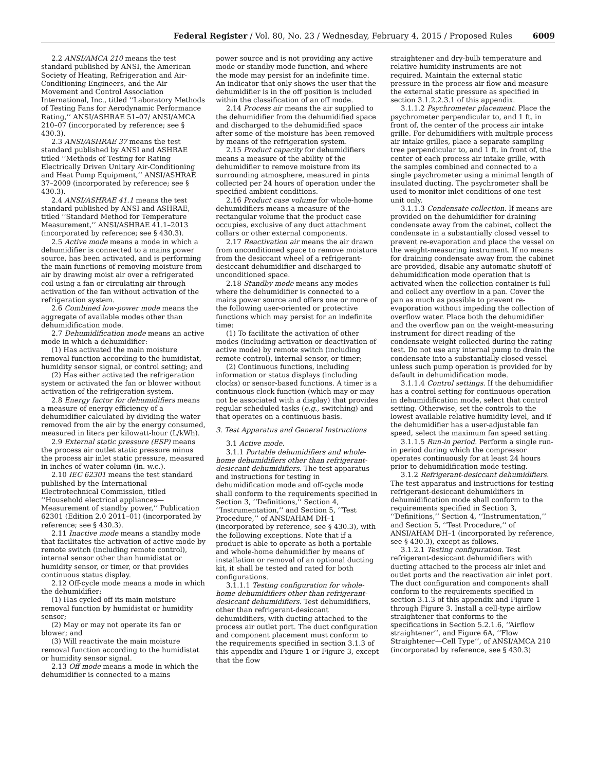Federal Register / Vol. 80, No. 23 / Wednesday, February 4, 2015 / Proposed Rules 6009
2.2 ANSI/AMCA 210 means the test standard published by ANSI, the American Society of Heating, Refrigeration and Air-Conditioning Engineers, and the Air Movement and Control Association International, Inc., titled ‘‘Laboratory Methods of Testing Fans for Aerodynamic Performance Rating,’’ ANSI/ASHRAE 51–07/ ANSI/AMCA 210–07 (incorporated by reference; see § 430.3).
2.3 ANSI/ASHRAE 37 means the test standard published by ANSI and ASHRAE titled ‘‘Methods of Testing for Rating Electrically Driven Unitary Air-Conditioning and Heat Pump Equipment,’’ ANSI/ASHRAE 37–2009 (incorporated by reference; see § 430.3).
2.4 ANSI/ASHRAE 41.1 means the test standard published by ANSI and ASHRAE, titled ‘‘Standard Method for Temperature Measurement,’’ ANSI/ASHRAE 41.1–2013 (incorporated by reference; see § 430.3).
2.5 Active mode means a mode in which a dehumidifier is connected to a mains power source, has been activated, and is performing the main functions of removing moisture from air by drawing moist air over a refrigerated coil using a fan or circulating air through activation of the fan without activation of the refrigeration system.
2.6 Combined low-power mode means the aggregate of available modes other than dehumidification mode.
2.7 Dehumidification mode means an active mode in which a dehumidifier:
(1) Has activated the main moisture removal function according to the humidistat, humidity sensor signal, or control setting; and
(2) Has either activated the refrigeration system or activated the fan or blower without activation of the refrigeration system.
2.8 Energy factor for dehumidifiers means a measure of energy efficiency of a dehumidifier calculated by dividing the water removed from the air by the energy consumed, measured in liters per kilowatt-hour (L/kWh).
2.9 External static pressure (ESP) means the process air outlet static pressure minus the process air inlet static pressure, measured in inches of water column (in. w.c.).
2.10 IEC 62301 means the test standard published by the International Electrotechnical Commission, titled ‘‘Household electrical appliances— Measurement of standby power,’’ Publication 62301 (Edition 2.0 2011–01) (incorporated by reference; see § 430.3).
2.11 Inactive mode means a standby mode that facilitates the activation of active mode by remote switch (including remote control), internal sensor other than humidistat or humidity sensor, or timer, or that provides continuous status display.
2.12 Off-cycle mode means a mode in which the dehumidifier:
(1) Has cycled off its main moisture removal function by humidistat or humidity sensor;
(2) May or may not operate its fan or blower; and
(3) Will reactivate the main moisture removal function according to the humidistat or humidity sensor signal.
2.13 Off mode means a mode in which the dehumidifier is connected to a mains
power source and is not providing any active mode or standby mode function, and where the mode may persist for an indefinite time. An indicator that only shows the user that the dehumidifier is in the off position is included within the classification of an off mode.
2.14 Process air means the air supplied to the dehumidifier from the dehumidified space and discharged to the dehumidified space after some of the moisture has been removed by means of the refrigeration system.
2.15 Product capacity for dehumidifiers means a measure of the ability of the dehumidifier to remove moisture from its surrounding atmosphere, measured in pints collected per 24 hours of operation under the specified ambient conditions.
2.16 Product case volume for whole-home dehumidifiers means a measure of the rectangular volume that the product case occupies, exclusive of any duct attachment collars or other external components.
2.17 Reactivation air means the air drawn from unconditioned space to remove moisture from the desiccant wheel of a refrigerant-desiccant dehumidifier and discharged to unconditioned space.
2.18 Standby mode means any modes where the dehumidifier is connected to a mains power source and offers one or more of the following user-oriented or protective functions which may persist for an indefinite time:
(1) To facilitate the activation of other modes (including activation or deactivation of active mode) by remote switch (including remote control), internal sensor, or timer;
(2) Continuous functions, including information or status displays (including clocks) or sensor-based functions. A timer is a continuous clock function (which may or may not be associated with a display) that provides regular scheduled tasks (e.g., switching) and that operates on a continuous basis.
3. Test Apparatus and General Instructions
3.1 Active mode.
3.1.1 Portable dehumidifiers and whole-home dehumidifiers other than refrigerant-desiccant dehumidifiers. The test apparatus and instructions for testing in dehumidification mode and off-cycle mode shall conform to the requirements specified in Section 3, ‘‘Definitions,’’ Section 4, ‘‘Instrumentation,’’ and Section 5, ‘‘Test Procedure,’’ of ANSI/AHAM DH–1 (incorporated by reference, see § 430.3), with the following exceptions. Note that if a product is able to operate as both a portable and whole-home dehumidifier by means of installation or removal of an optional ducting kit, it shall be tested and rated for both configurations.
3.1.1.1 Testing configuration for whole-home dehumidifiers other than refrigerant-desiccant dehumidifiers. Test dehumidifiers, other than refrigerant-desiccant dehumidifiers, with ducting attached to the process air outlet port. The duct configuration and component placement must conform to the requirements specified in section 3.1.3 of this appendix and Figure 1 or Figure 3, except that the flow
straightener and dry-bulb temperature and relative humidity instruments are not required. Maintain the external static pressure in the process air flow and measure the external static pressure as specified in section 3.1.2.2.3.1 of this appendix.
3.1.1.2 Psychrometer placement. Place the psychrometer perpendicular to, and 1 ft. in front of, the center of the process air intake grille. For dehumidifiers with multiple process air intake grilles, place a separate sampling tree perpendicular to, and 1 ft. in front of, the center of each process air intake grille, with the samples combined and connected to a single psychrometer using a minimal length of insulated ducting. The psychrometer shall be used to monitor inlet conditions of one test unit only.
3.1.1.3 Condensate collection. If means are provided on the dehumidifier for draining condensate away from the cabinet, collect the condensate in a substantially closed vessel to prevent re-evaporation and place the vessel on the weight-measuring instrument. If no means for draining condensate away from the cabinet are provided, disable any automatic shutoff of dehumidification mode operation that is activated when the collection container is full and collect any overflow in a pan. Cover the pan as much as possible to prevent re-evaporation without impeding the collection of overflow water. Place both the dehumidifier and the overflow pan on the weight-measuring instrument for direct reading of the condensate weight collected during the rating test. Do not use any internal pump to drain the condensate into a substantially closed vessel unless such pump operation is provided for by default in dehumidification mode.
3.1.1.4 Control settings. If the dehumidifier has a control setting for continuous operation in dehumidification mode, select that control setting. Otherwise, set the controls to the lowest available relative humidity level, and if the dehumidifier has a user-adjustable fan speed, select the maximum fan speed setting.
3.1.1.5 Run-in period. Perform a single run-in period during which the compressor operates continuously for at least 24 hours prior to dehumidification mode testing.
3.1.2 Refrigerant-desiccant dehumidifiers. The test apparatus and instructions for testing refrigerant-desiccant dehumidifiers in dehumidification mode shall conform to the requirements specified in Section 3, ‘‘Definitions,’’ Section 4, ‘‘Instrumentation,’’ and Section 5, ‘‘Test Procedure,’’ of ANSI/AHAM DH–1 (incorporated by reference, see § 430.3), except as follows.
3.1.2.1 Testing configuration. Test refrigerant-desiccant dehumidifiers with ducting attached to the process air inlet and outlet ports and the reactivation air inlet port. The duct configuration and components shall conform to the requirements specified in section 3.1.3 of this appendix and Figure 1 through Figure 3. Install a cell-type airflow straightener that conforms to the specifications in Section 5.2.1.6, ‘‘Airflow straightener’’, and Figure 6A, ‘‘Flow Straightener—Cell Type’’, of ANSI/AMCA 210 (incorporated by reference, see § 430.3)